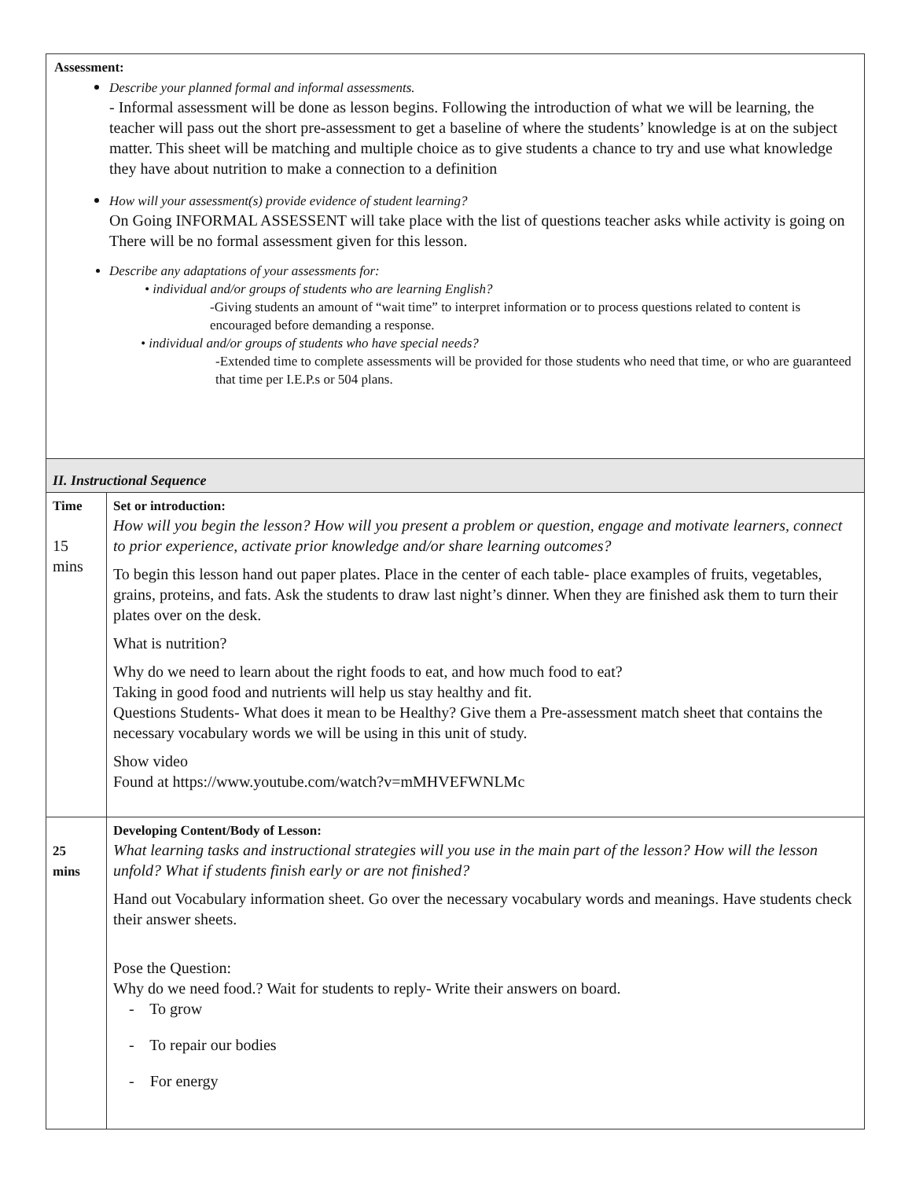| Assessment: Describe your planned formal and informal assessments. - Informal assessment will be done as lesson begins. Following the introduction of what we will be learning, the teacher will pass out the short pre-assessment to get a baseline of where the students’ knowledge is at on the subject matter. This sheet will be matching and multiple choice as to give students a chance to try and use what knowledge they have about nutrition to make a connection to a definition How will your assessment(s) provide evidence of student learning? On Going INFORMAL ASSESSENT will take place with the list of questions teacher asks while activity is going on There will be no formal assessment given for this lesson. Describe any adaptations of your assessments for: • individual and/or groups of students who are learning English? -Giving students an amount of “wait time” to interpret information or to process questions related to content is encouraged before demanding a response. • individual and/or groups of students who have special needs? -Extended time to complete assessments will be provided for those students who need that time, or who are guaranteed that time per I.E.P.s or 504 plans. | |
| II. Instructional Sequence | |
| Time 15 mins | Set or introduction: How will you begin the lesson? How will you present a problem or question, engage and motivate learners, connect to prior experience, activate prior knowledge and/or share learning outcomes? To begin this lesson hand out paper plates. Place in the center of each table- place examples of fruits, vegetables, grains, proteins, and fats. Ask the students to draw last night’s dinner. When they are finished ask them to turn their plates over on the desk. What is nutrition? Why do we need to learn about the right foods to eat, and how much food to eat? Taking in good food and nutrients will help us stay healthy and fit. Questions Students- What does it mean to be Healthy? Give them a Pre-assessment match sheet that contains the necessary vocabulary words we will be using in this unit of study. Show video Found at https://www.youtube.com/watch?v=mMHVEFWNLMc |
| 25 mins | Developing Content/Body of Lesson: What learning tasks and instructional strategies will you use in the main part of the lesson? How will the lesson unfold? What if students finish early or are not finished? Hand out Vocabulary information sheet. Go over the necessary vocabulary words and meanings. Have students check their answer sheets. Pose the Question: Why do we need food.? Wait for students to reply- Write their answers on board. - To grow - To repair our bodies - For energy |